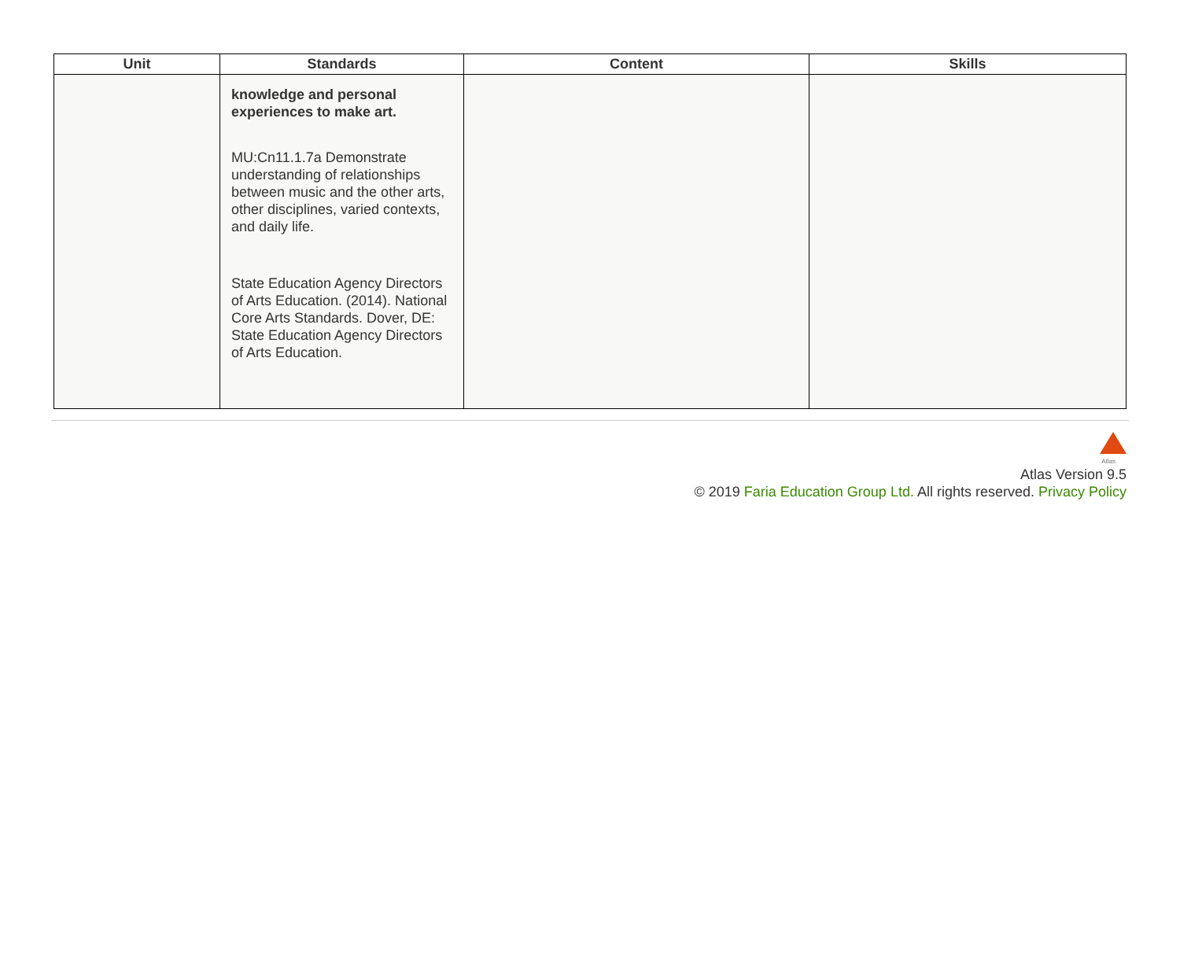| Unit | Standards | Content | Skills |
| --- | --- | --- | --- |
| | knowledge and personal experiences to make art. MU:Cn11.1.7a Demonstrate understanding of relationships between music and the other arts, other disciplines, varied contexts, and daily life. State Education Agency Directors of Arts Education. (2014). National Core Arts Standards. Dover, DE: State Education Agency Directors of Arts Education. | | |
Atlas
Atlas Version 9.5
© 2019 Faria Education Group Ltd. All rights reserved. Privacy Policy